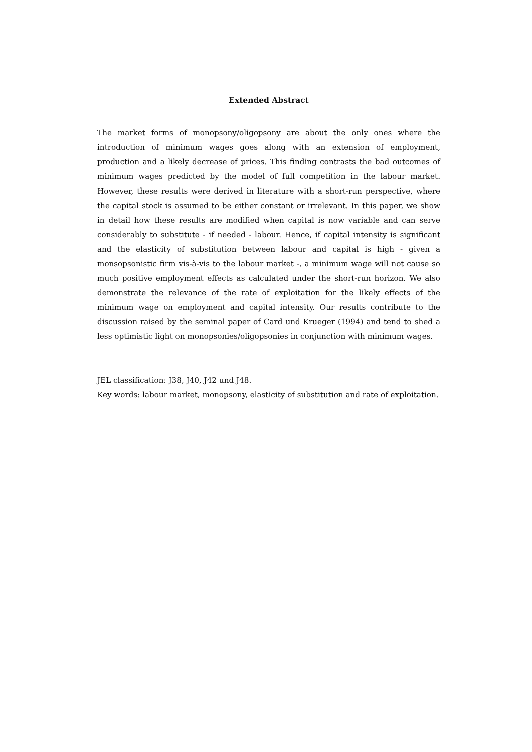Extended Abstract
The market forms of monopsony/oligopsony are about the only ones where the introduction of minimum wages goes along with an extension of employment, production and a likely decrease of prices. This finding contrasts the bad outcomes of minimum wages predicted by the model of full competition in the labour market. However, these results were derived in literature with a short-run perspective, where the capital stock is assumed to be either constant or irrelevant. In this paper, we show in detail how these results are modified when capital is now variable and can serve considerably to substitute - if needed - labour. Hence, if capital intensity is significant and the elasticity of substitution between labour and capital is high - given a monsopsonistic firm vis-à-vis to the labour market -, a minimum wage will not cause so much positive employment effects as calculated under the short-run horizon. We also demonstrate the relevance of the rate of exploitation for the likely effects of the minimum wage on employment and capital intensity. Our results contribute to the discussion raised by the seminal paper of Card und Krueger (1994) and tend to shed a less optimistic light on monopsonies/oligopsonies in conjunction with minimum wages.
JEL classification: J38, J40, J42 und J48.
Key words: labour market, monopsony, elasticity of substitution and rate of exploitation.